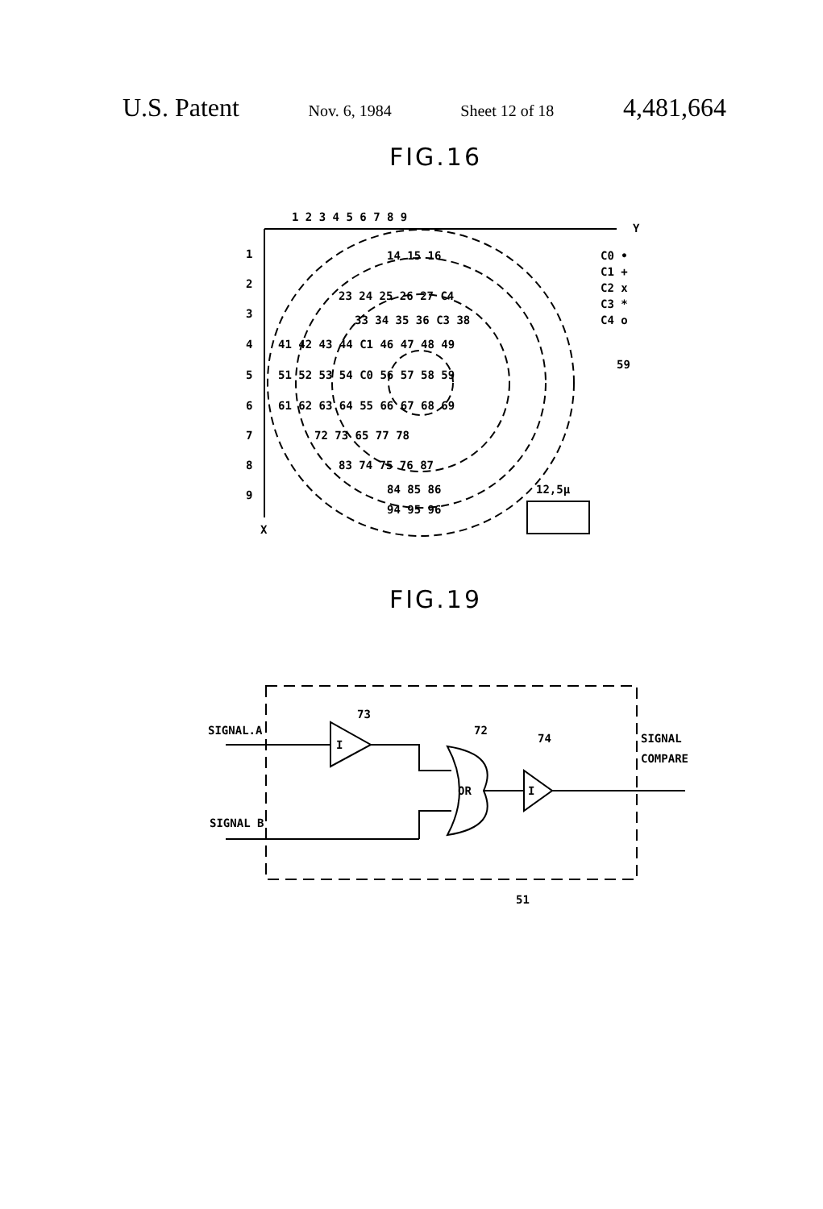U.S. Patent Nov. 6, 1984 Sheet 12 of 18 4,481,664
FIG.16
1 2 3 4 5 6 7 8 9
Y
X
1
2
3
4
5
6
7
8
9
C0 •
C1 +
C2 x
C3 *
C4 o
59
12,5μ
14 15 16
23 24 25 26 27 C4
33 34 35 36 C3 38
41 42 43 44 C1 46 47 48 49
51 52 53 54 C0 56 57 58 59
61 62 63 64 55 66 67 68 69
72 73 65 77 78
83 74 75 76 87
84 85 86
94 95 96
FIG.19
SIGNAL.A
SIGNAL B
73
72
74
I
OR
I
SIGNAL
COMPARE
51